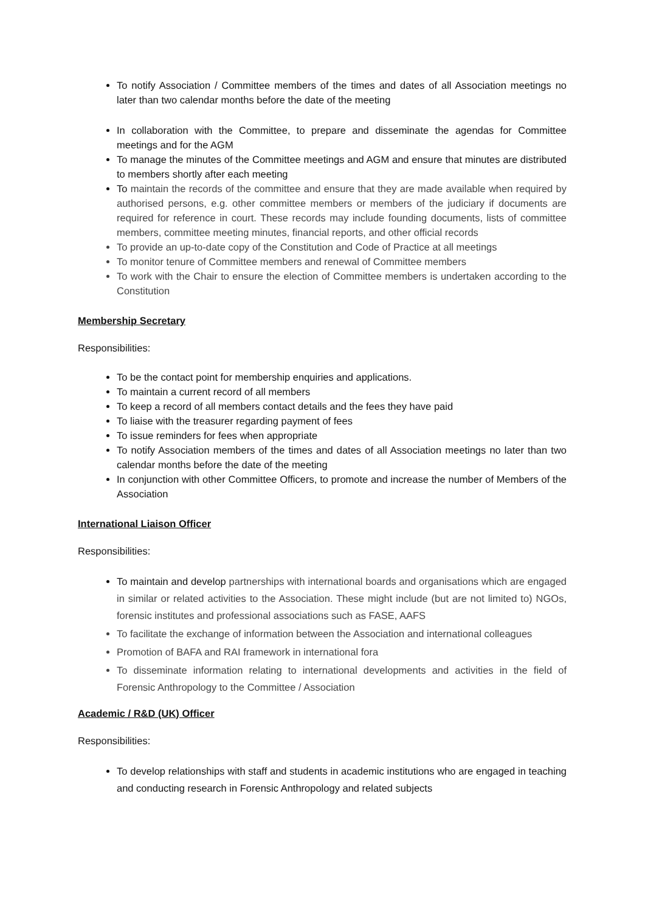To notify Association / Committee members of the times and dates of all Association meetings no later than two calendar months before the date of the meeting
In collaboration with the Committee, to prepare and disseminate the agendas for Committee meetings and for the AGM
To manage the minutes of the Committee meetings and AGM and ensure that minutes are distributed to members shortly after each meeting
To maintain the records of the committee and ensure that they are made available when required by authorised persons, e.g. other committee members or members of the judiciary if documents are required for reference in court. These records may include founding documents, lists of committee members, committee meeting minutes, financial reports, and other official records
To provide an up-to-date copy of the Constitution and Code of Practice at all meetings
To monitor tenure of Committee members and renewal of Committee members
To work with the Chair to ensure the election of Committee members is undertaken according to the Constitution
Membership Secretary
Responsibilities:
To be the contact point for membership enquiries and applications.
To maintain a current record of all members
To keep a record of all members contact details and the fees they have paid
To liaise with the treasurer regarding payment of fees
To issue reminders for fees when appropriate
To notify Association members of the times and dates of all Association meetings no later than two calendar months before the date of the meeting
In conjunction with other Committee Officers, to promote and increase the number of Members of the Association
International Liaison Officer
Responsibilities:
To maintain and develop partnerships with international boards and organisations which are engaged in similar or related activities to the Association. These might include (but are not limited to) NGOs, forensic institutes and professional associations such as FASE, AAFS
To facilitate the exchange of information between the Association and international colleagues
Promotion of BAFA and RAI framework in international fora
To disseminate information relating to international developments and activities in the field of Forensic Anthropology to the Committee / Association
Academic / R&D (UK) Officer
Responsibilities:
To develop relationships with staff and students in academic institutions who are engaged in teaching and conducting research in Forensic Anthropology and related subjects